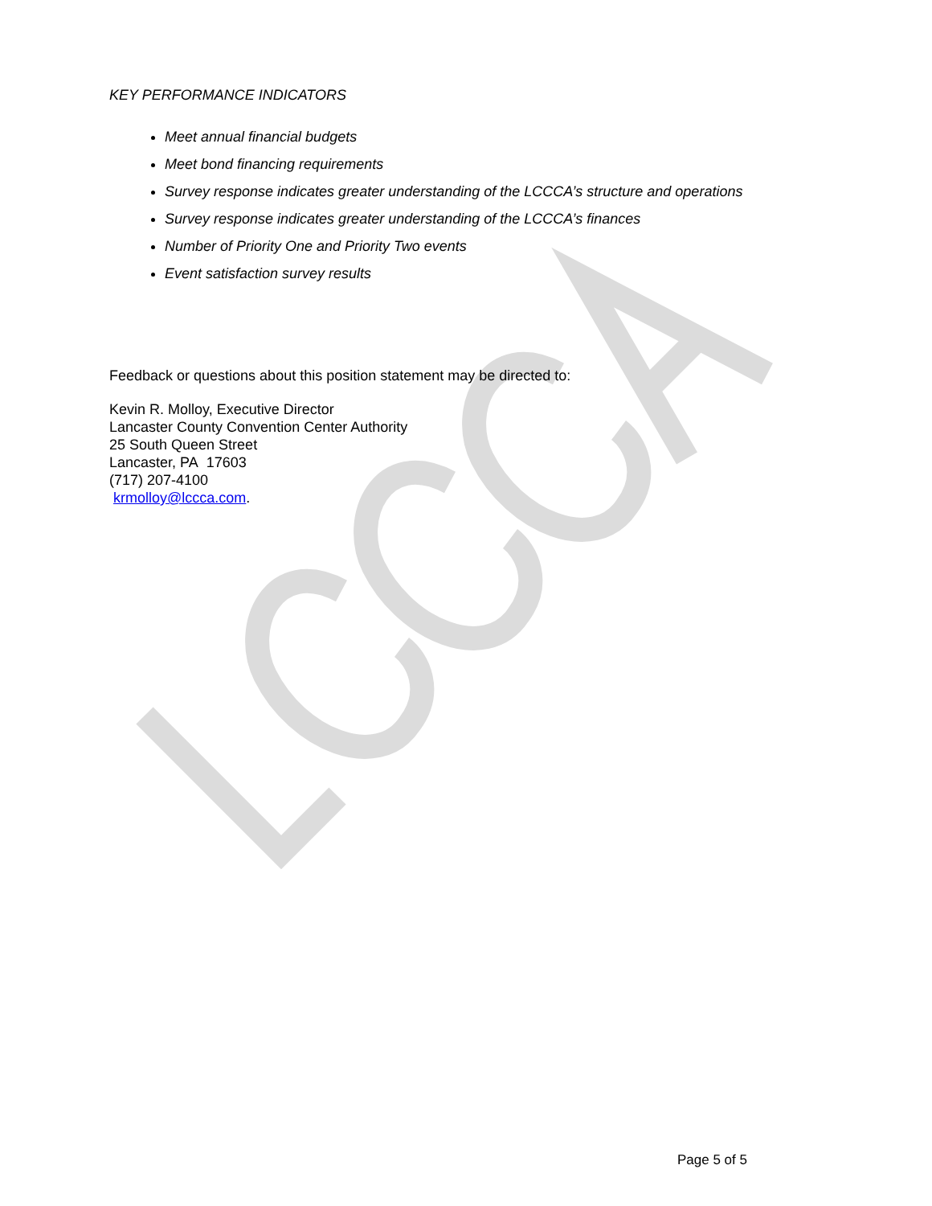KEY PERFORMANCE INDICATORS
Meet annual financial budgets
Meet bond financing requirements
Survey response indicates greater understanding of the LCCCA’s structure and operations
Survey response indicates greater understanding of the LCCCA’s finances
Number of Priority One and Priority Two events
Event satisfaction survey results
Feedback or questions about this position statement may be directed to:
Kevin R. Molloy, Executive Director
Lancaster County Convention Center Authority
25 South Queen Street
Lancaster, PA 17603
(717) 207-4100
krmolloy@lccca.com.
Page 5 of 5